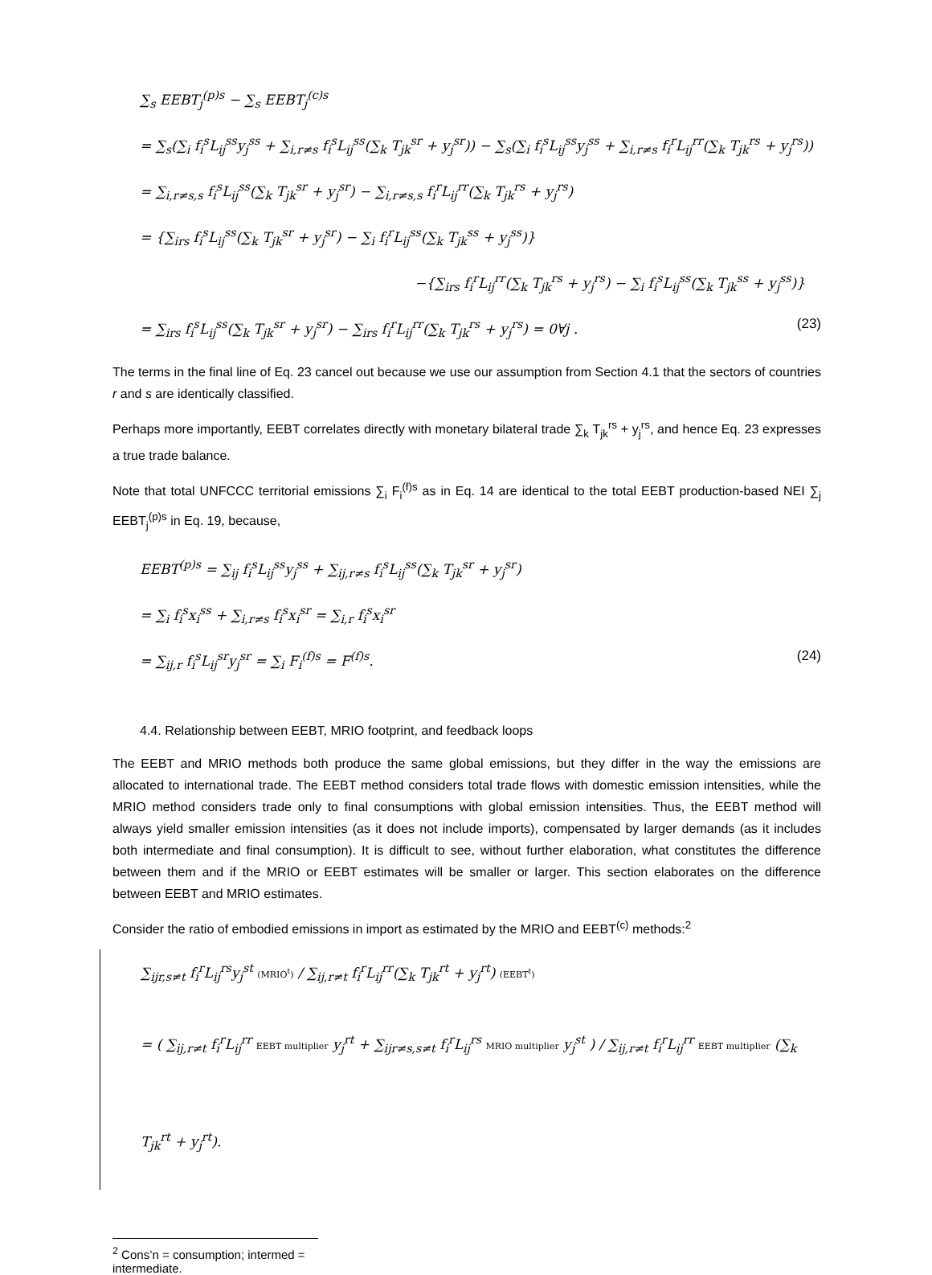∑<sub>s</sub> EEBT<sub>j</sub><sup>(p)s</sup> − ∑<sub>s</sub> EEBT<sub>j</sub><sup>(c)s</sup>
= ∑<sub>s</sub>(∑<sub>i</sub> f<sub>i</sub><sup>s</sup>L<sub>ij</sub><sup>ss</sup>y<sub>j</sub><sup>ss</sup> + ∑<sub>i,r≠s</sub> f<sub>i</sub><sup>s</sup>L<sub>ij</sub><sup>ss</sup>(∑<sub>k</sub> T<sub>jk</sub><sup>sr</sup> + y<sub>j</sub><sup>sr</sup>)) − ∑<sub>s</sub>(∑<sub>i</sub> f<sub>i</sub><sup>s</sup>L<sub>ij</sub><sup>ss</sup>y<sub>j</sub><sup>ss</sup> + ∑<sub>i,r≠s</sub> f<sub>i</sub><sup>r</sup>L<sub>ij</sub><sup>rr</sup>(∑<sub>k</sub> T<sub>jk</sub><sup>rs</sup> + y<sub>j</sub><sup>rs</sup>))
= ∑<sub>i,r≠s,s</sub> f<sub>i</sub><sup>s</sup>L<sub>ij</sub><sup>ss</sup>(∑<sub>k</sub> T<sub>jk</sub><sup>sr</sup> + y<sub>j</sub><sup>sr</sup>) − ∑<sub>i,r≠s,s</sub> f<sub>i</sub><sup>r</sup>L<sub>ij</sub><sup>rr</sup>(∑<sub>k</sub> T<sub>jk</sub><sup>rs</sup> + y<sub>j</sub><sup>rs</sup>)
= {∑<sub>irs</sub> f<sub>i</sub><sup>s</sup>L<sub>ij</sub><sup>ss</sup>(∑<sub>k</sub> T<sub>jk</sub><sup>sr</sup> + y<sub>j</sub><sup>sr</sup>) − ∑<sub>i</sub> f<sub>i</sub><sup>r</sup>L<sub>ij</sub><sup>ss</sup>(∑<sub>k</sub> T<sub>jk</sub><sup>ss</sup> + y<sub>j</sub><sup>ss</sup>)}
−{∑<sub>irs</sub> f<sub>i</sub><sup>r</sup>L<sub>ij</sub><sup>rr</sup>(∑<sub>k</sub> T<sub>jk</sub><sup>rs</sup> + y<sub>j</sub><sup>rs</sup>) − ∑<sub>i</sub> f<sub>i</sub><sup>s</sup>L<sub>ij</sub><sup>ss</sup>(∑<sub>k</sub> T<sub>jk</sub><sup>ss</sup> + y<sub>j</sub><sup>ss</sup>)}
= ∑<sub>irs</sub> f<sub>i</sub><sup>s</sup>L<sub>ij</sub><sup>ss</sup>(∑<sub>k</sub> T<sub>jk</sub><sup>sr</sup> + y<sub>j</sub><sup>sr</sup>) − ∑<sub>irs</sub> f<sub>i</sub><sup>r</sup>L<sub>ij</sub><sup>rr</sup>(∑<sub>k</sub> T<sub>jk</sub><sup>rs</sup> + y<sub>j</sub><sup>rs</sup>) = 0∀j . (23)
The terms in the final line of Eq. 23 cancel out because we use our assumption from Section 4.1 that the sectors of countries r and s are identically classified.
Perhaps more importantly, EEBT correlates directly with monetary bilateral trade ∑<sub>k</sub> T<sub>jk</sub><sup>rs</sup> + y<sub>j</sub><sup>rs</sup>, and hence Eq. 23 expresses a true trade balance.
Note that total UNFCCC territorial emissions ∑<sub>i</sub> F<sub>i</sub><sup>(f)s</sup> as in Eq. 14 are identical to the total EEBT production-based NEI ∑<sub>j</sub> EEBT<sub>j</sub><sup>(p)s</sup> in Eq. 19, because,
EEBT<sup>(p)s</sup> = ∑<sub>ij</sub> f<sub>i</sub><sup>s</sup>L<sub>ij</sub><sup>ss</sup>y<sub>j</sub><sup>ss</sup> + ∑<sub>ij,r≠s</sub> f<sub>i</sub><sup>s</sup>L<sub>ij</sub><sup>ss</sup>(∑<sub>k</sub> T<sub>jk</sub><sup>sr</sup> + y<sub>j</sub><sup>sr</sup>)
= ∑<sub>i</sub> f<sub>i</sub><sup>s</sup>x<sub>i</sub><sup>ss</sup> + ∑<sub>i,r≠s</sub> f<sub>i</sub><sup>s</sup>x<sub>i</sub><sup>sr</sup> = ∑<sub>i,r</sub> f<sub>i</sub><sup>s</sup>x<sub>i</sub><sup>sr</sup>
= ∑<sub>ij,r</sub> f<sub>i</sub><sup>s</sup>L<sub>ij</sub><sup>sr</sup>y<sub>j</sub><sup>sr</sup> = ∑<sub>i</sub> F<sub>i</sub><sup>(f)s</sup> = F<sup>(f)s</sup>. (24)
4.4. Relationship between EEBT, MRIO footprint, and feedback loops
The EEBT and MRIO methods both produce the same global emissions, but they differ in the way the emissions are allocated to international trade. The EEBT method considers total trade flows with domestic emission intensities, while the MRIO method considers trade only to final consumptions with global emission intensities. Thus, the EEBT method will always yield smaller emission intensities (as it does not include imports), compensated by larger demands (as it includes both intermediate and final consumption). It is difficult to see, without further elaboration, what constitutes the difference between them and if the MRIO or EEBT estimates will be smaller or larger. This section elaborates on the difference between EEBT and MRIO estimates.
Consider the ratio of embodied emissions in import as estimated by the MRIO and EEBT<sup>(c)</sup> methods:<sup>2</sup>
∑<sub>ijr,s≠t</sub> f<sub>i</sub><sup>r</sup>L<sub>ij</sub><sup>rs</sup>y<sub>j</sub><sup>st</sup> (MRIO<sup>t</sup>) / ∑<sub>ij,r≠t</sub> f<sub>i</sub><sup>r</sup>L<sub>ij</sub><sup>rr</sup>(∑<sub>k</sub> T<sub>jk</sub><sup>rt</sup> + y<sub>j</sub><sup>rt</sup>) (EEBT<sup>t</sup>)
= ( ∑<sub>ij,r≠t</sub> f<sub>i</sub><sup>r</sup>L<sub>ij</sub><sup>rr</sup> EEBT multiplier y<sub>j</sub><sup>rt</sup> + ∑<sub>ijr≠s,s≠t</sub> f<sub>i</sub><sup>r</sup>L<sub>ij</sub><sup>rs</sup> MRIO multiplier y<sub>j</sub><sup>st</sup> ) / ∑<sub>ij,r≠t</sub> f<sub>i</sub><sup>r</sup>L<sub>ij</sub><sup>rr</sup> EEBT multiplier (∑<sub>k</sub> T<sub>jk</sub><sup>rt</sup> + y<sub>j</sub><sup>rt</sup>).
<sup>2</sup> Cons’n = consumption; intermed = intermediate.